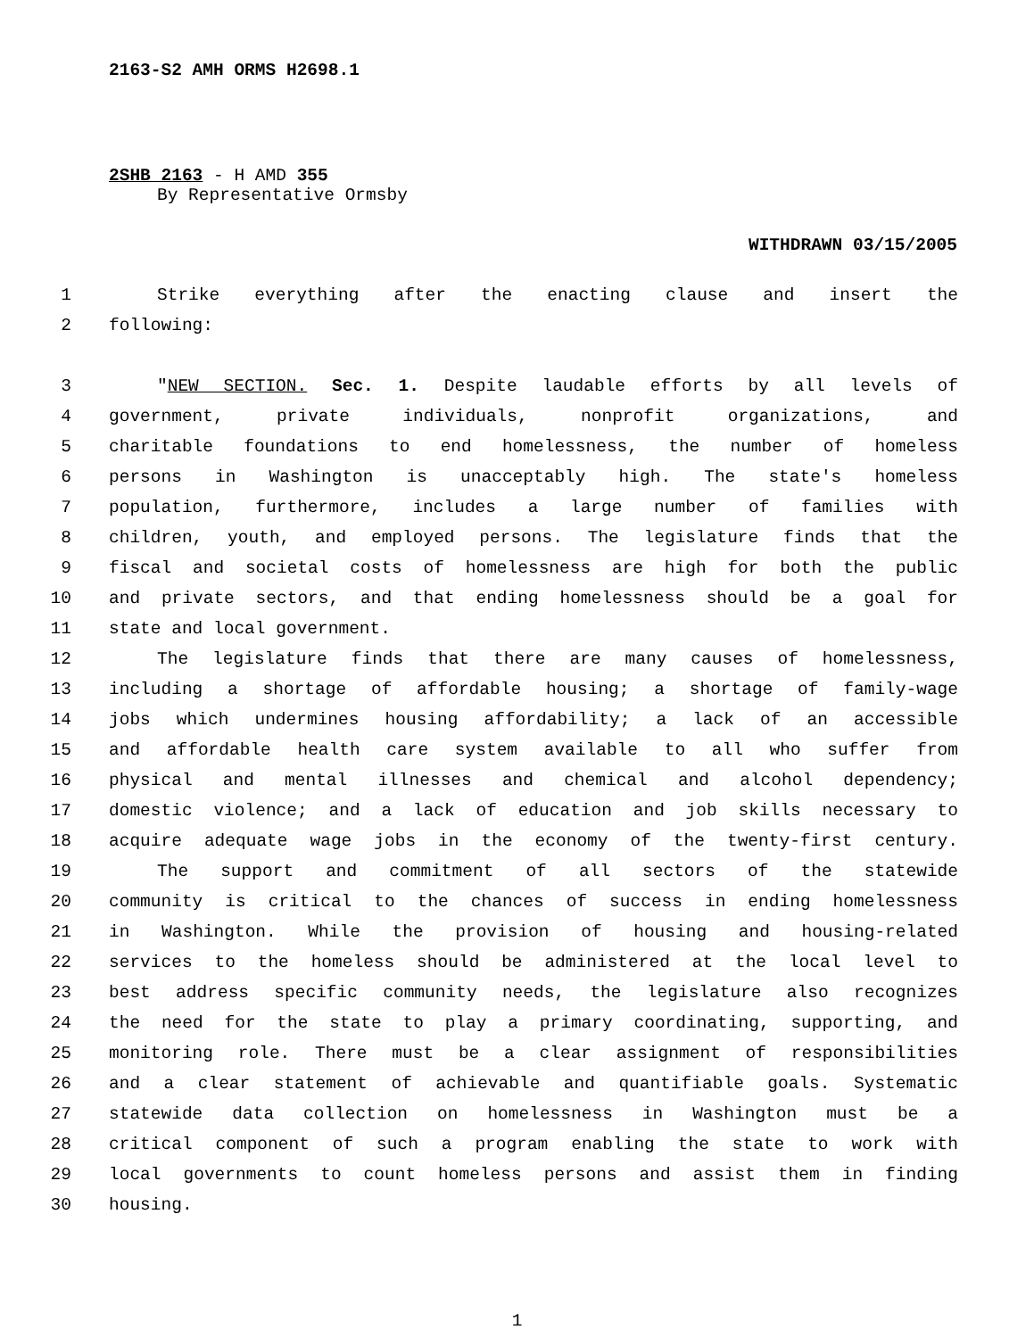2163-S2 AMH ORMS H2698.1
2SHB 2163 - H AMD 355
By Representative Ormsby
WITHDRAWN 03/15/2005
1 Strike everything after the enacting clause and insert the
2 following:
3 "NEW SECTION. Sec. 1. Despite laudable efforts by all levels of
4 government, private individuals, nonprofit organizations, and
5 charitable foundations to end homelessness, the number of homeless
6 persons in Washington is unacceptably high. The state's homeless
7 population, furthermore, includes a large number of families with
8 children, youth, and employed persons. The legislature finds that the
9 fiscal and societal costs of homelessness are high for both the public
10 and private sectors, and that ending homelessness should be a goal for
11 state and local government.
12 The legislature finds that there are many causes of homelessness,
13 including a shortage of affordable housing; a shortage of family-wage
14 jobs which undermines housing affordability; a lack of an accessible
15 and affordable health care system available to all who suffer from
16 physical and mental illnesses and chemical and alcohol dependency;
17 domestic violence; and a lack of education and job skills necessary to
18 acquire adequate wage jobs in the economy of the twenty-first century.
19 The support and commitment of all sectors of the statewide
20 community is critical to the chances of success in ending homelessness
21 in Washington. While the provision of housing and housing-related
22 services to the homeless should be administered at the local level to
23 best address specific community needs, the legislature also recognizes
24 the need for the state to play a primary coordinating, supporting, and
25 monitoring role. There must be a clear assignment of responsibilities
26 and a clear statement of achievable and quantifiable goals. Systematic
27 statewide data collection on homelessness in Washington must be a
28 critical component of such a program enabling the state to work with
29 local governments to count homeless persons and assist them in finding
30 housing.
1